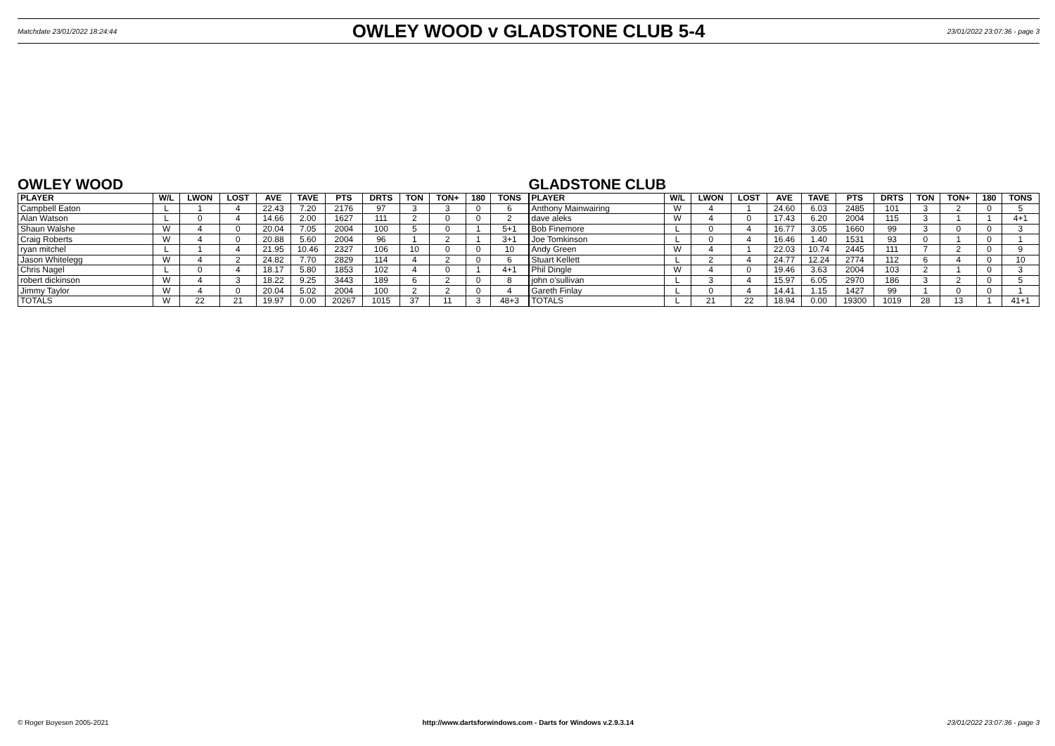Matchdate 23/01/2022 18:24:44 OWLEY WOOD v GLADSTONE CLUB 5-4 23/01/2022 23:07:36 - page 3
OWLEY WOOD
| PLAYER | W/L | LWON | LOST | AVE | TAVE | PTS | DRTS | TON | TON+ | 180 | TONS |
| --- | --- | --- | --- | --- | --- | --- | --- | --- | --- | --- | --- |
| Campbell Eaton | L | 1 | 4 | 22.43 | 7.20 | 2176 | 97 | 3 | 3 | 0 | 6 |
| Alan Watson | L | 0 | 4 | 14.66 | 2.00 | 1627 | 111 | 2 | 0 | 0 | 2 |
| Shaun Walshe | W | 4 | 0 | 20.04 | 7.05 | 2004 | 100 | 5 | 0 | 1 | 5+1 |
| Craig Roberts | W | 4 | 0 | 20.88 | 5.60 | 2004 | 96 | 1 | 2 | 1 | 3+1 |
| ryan mitchel | L | 1 | 4 | 21.95 | 10.46 | 2327 | 106 | 10 | 0 | 0 | 10 |
| Jason Whitelegg | W | 4 | 2 | 24.82 | 7.70 | 2829 | 114 | 4 | 2 | 0 | 6 |
| Chris Nagel | L | 0 | 4 | 18.17 | 5.80 | 1853 | 102 | 4 | 0 | 1 | 4+1 |
| robert dickinson | W | 4 | 3 | 18.22 | 9.25 | 3443 | 189 | 6 | 2 | 0 | 8 |
| Jimmy Taylor | W | 4 | 0 | 20.04 | 5.02 | 2004 | 100 | 2 | 2 | 0 | 4 |
| TOTALS | W | 22 | 21 | 19.97 | 0.00 | 20267 | 1015 | 37 | 11 | 3 | 48+3 |
GLADSTONE CLUB
| PLAYER | W/L | LWON | LOST | AVE | TAVE | PTS | DRTS | TON | TON+ | 180 | TONS |
| --- | --- | --- | --- | --- | --- | --- | --- | --- | --- | --- | --- |
| Anthony Mainwairing | W | 4 | 1 | 24.60 | 6.03 | 2485 | 101 | 3 | 2 | 0 | 5 |
| dave aleks | W | 4 | 0 | 17.43 | 6.20 | 2004 | 115 | 3 | 1 | 1 | 4+1 |
| Bob Finemore | L | 0 | 4 | 16.77 | 3.05 | 1660 | 99 | 3 | 0 | 0 | 3 |
| Joe Tomkinson | L | 0 | 4 | 16.46 | 1.40 | 1531 | 93 | 0 | 1 | 0 | 1 |
| Andy Green | W | 4 | 1 | 22.03 | 10.74 | 2445 | 111 | 7 | 2 | 0 | 9 |
| Stuart Kellett | L | 2 | 4 | 24.77 | 12.24 | 2774 | 112 | 6 | 4 | 0 | 10 |
| Phil Dingle | W | 4 | 0 | 19.46 | 3.63 | 2004 | 103 | 2 | 1 | 0 | 3 |
| john o'sullivan | L | 3 | 4 | 15.97 | 6.05 | 2970 | 186 | 3 | 2 | 0 | 5 |
| Gareth Finlay | L | 0 | 4 | 14.41 | 1.15 | 1427 | 99 | 1 | 0 | 0 | 1 |
| TOTALS | L | 21 | 22 | 18.94 | 0.00 | 19300 | 1019 | 28 | 13 | 1 | 41+1 |
© Roger Boyesen 2005-2021 http://www.dartsforwindows.com - Darts for Windows v.2.9.3.14 23/01/2022 23:07:36 - page 3